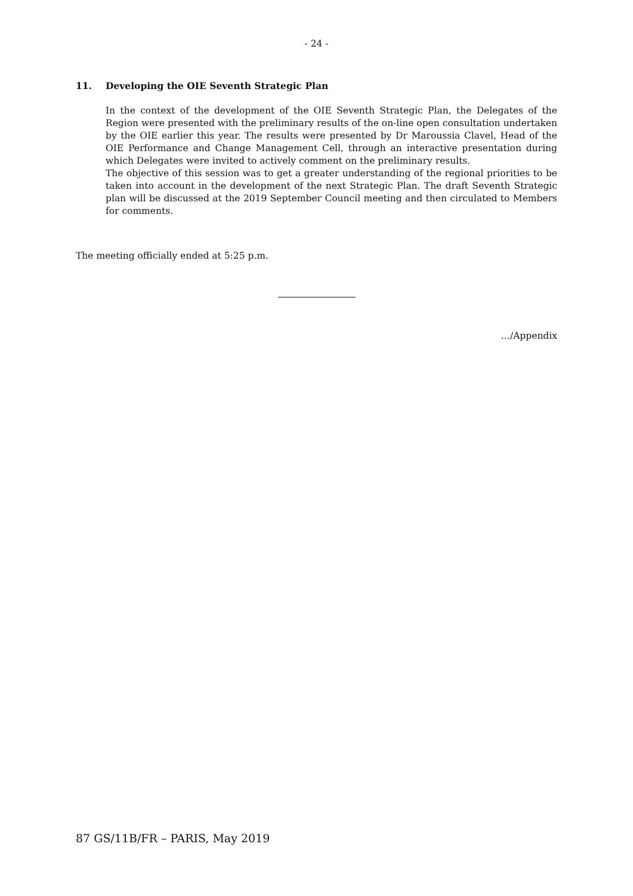- 24 -
11. Developing the OIE Seventh Strategic Plan
In the context of the development of the OIE Seventh Strategic Plan, the Delegates of the Region were presented with the preliminary results of the on-line open consultation undertaken by the OIE earlier this year. The results were presented by Dr Maroussia Clavel, Head of the OIE Performance and Change Management Cell, through an interactive presentation during which Delegates were invited to actively comment on the preliminary results.
The objective of this session was to get a greater understanding of the regional priorities to be taken into account in the development of the next Strategic Plan. The draft Seventh Strategic plan will be discussed at the 2019 September Council meeting and then circulated to Members for comments.
The meeting officially ended at 5:25 p.m.
…/Appendix
87 GS/11B/FR – PARIS, May 2019